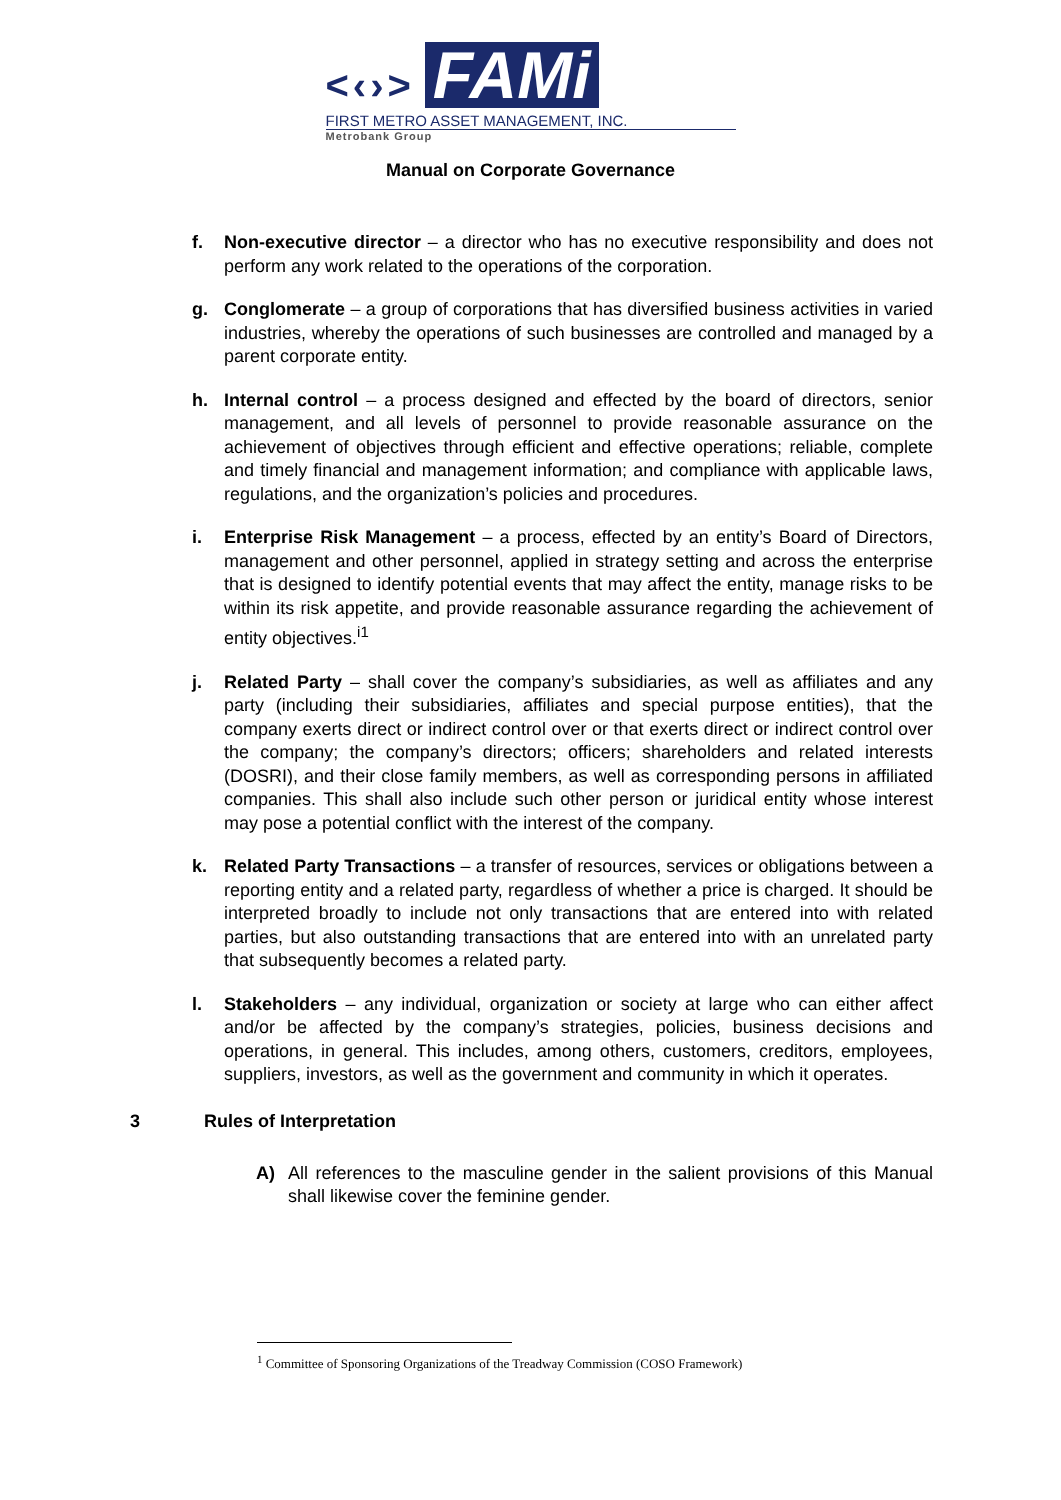<‹›> FAMi
FIRST METRO ASSET MANAGEMENT, INC.
Metrobank Group
Manual on Corporate Governance
f. Non-executive director – a director who has no executive responsibility and does not perform any work related to the operations of the corporation.
g. Conglomerate – a group of corporations that has diversified business activities in varied industries, whereby the operations of such businesses are controlled and managed by a parent corporate entity.
h. Internal control – a process designed and effected by the board of directors, senior management, and all levels of personnel to provide reasonable assurance on the achievement of objectives through efficient and effective operations; reliable, complete and timely financial and management information; and compliance with applicable laws, regulations, and the organization’s policies and procedures.
i. Enterprise Risk Management – a process, effected by an entity’s Board of Directors, management and other personnel, applied in strategy setting and across the enterprise that is designed to identify potential events that may affect the entity, manage risks to be within its risk appetite, and provide reasonable assurance regarding the achievement of entity objectives.<sup>i1</sup>
j. Related Party – shall cover the company’s subsidiaries, as well as affiliates and any party (including their subsidiaries, affiliates and special purpose entities), that the company exerts direct or indirect control over or that exerts direct or indirect control over the company; the company’s directors; officers; shareholders and related interests (DOSRI), and their close family members, as well as corresponding persons in affiliated companies. This shall also include such other person or juridical entity whose interest may pose a potential conflict with the interest of the company.
k. Related Party Transactions – a transfer of resources, services or obligations between a reporting entity and a related party, regardless of whether a price is charged. It should be interpreted broadly to include not only transactions that are entered into with related parties, but also outstanding transactions that are entered into with an unrelated party that subsequently becomes a related party.
l. Stakeholders – any individual, organization or society at large who can either affect and/or be affected by the company’s strategies, policies, business decisions and operations, in general. This includes, among others, customers, creditors, employees, suppliers, investors, as well as the government and community in which it operates.
3 Rules of Interpretation
A) All references to the masculine gender in the salient provisions of this Manual shall likewise cover the feminine gender.
<sup>1</sup> Committee of Sponsoring Organizations of the Treadway Commission (COSO Framework)